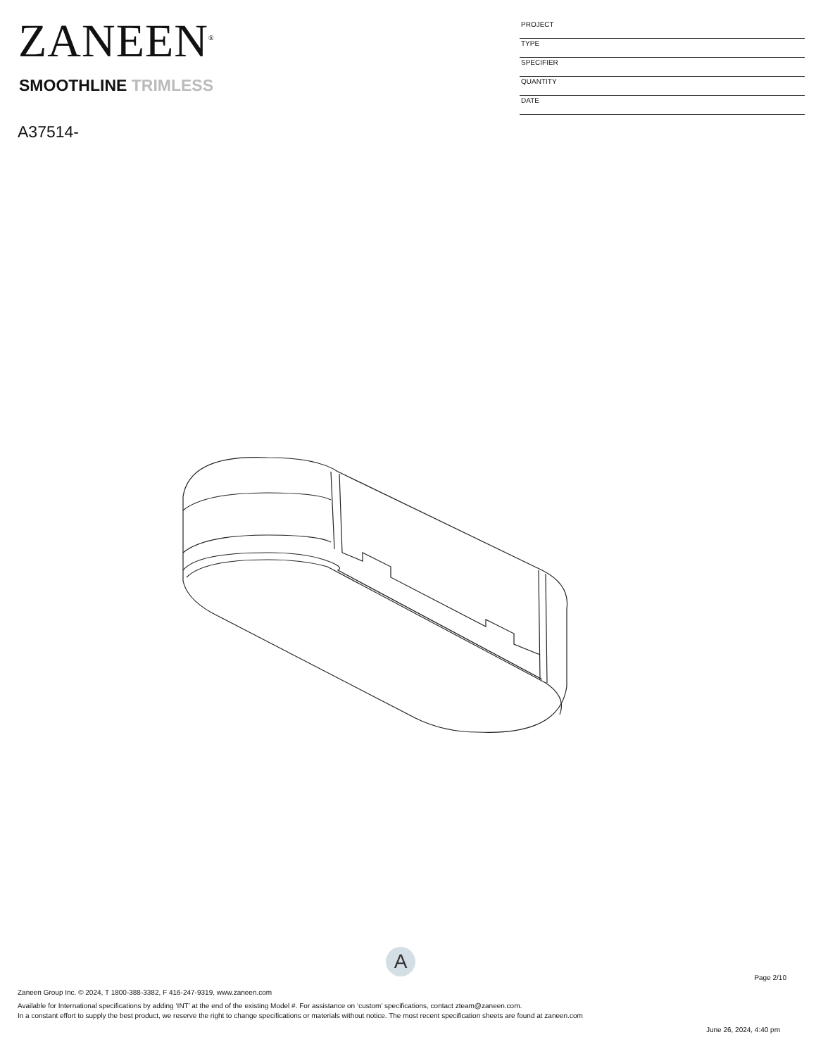ZANEEN<sup>®</sup>
SMOOTHLINE TRIMLESS
A37514-
PROJECT
TYPE
SPECIFIER
QUANTITY
DATE
A
Page 2/10
Zaneen Group Inc. © 2024, T 1800-388-3382, F 416-247-9319, www.zaneen.com
Available for International specifications by adding ‘INT’ at the end of the existing Model #. For assistance on ‘custom’ specifications, contact zteam@zaneen.com.
In a constant effort to supply the best product, we reserve the right to change specifications or materials without notice. The most recent specification sheets are found at zaneen.com
June 26, 2024, 4:40 pm